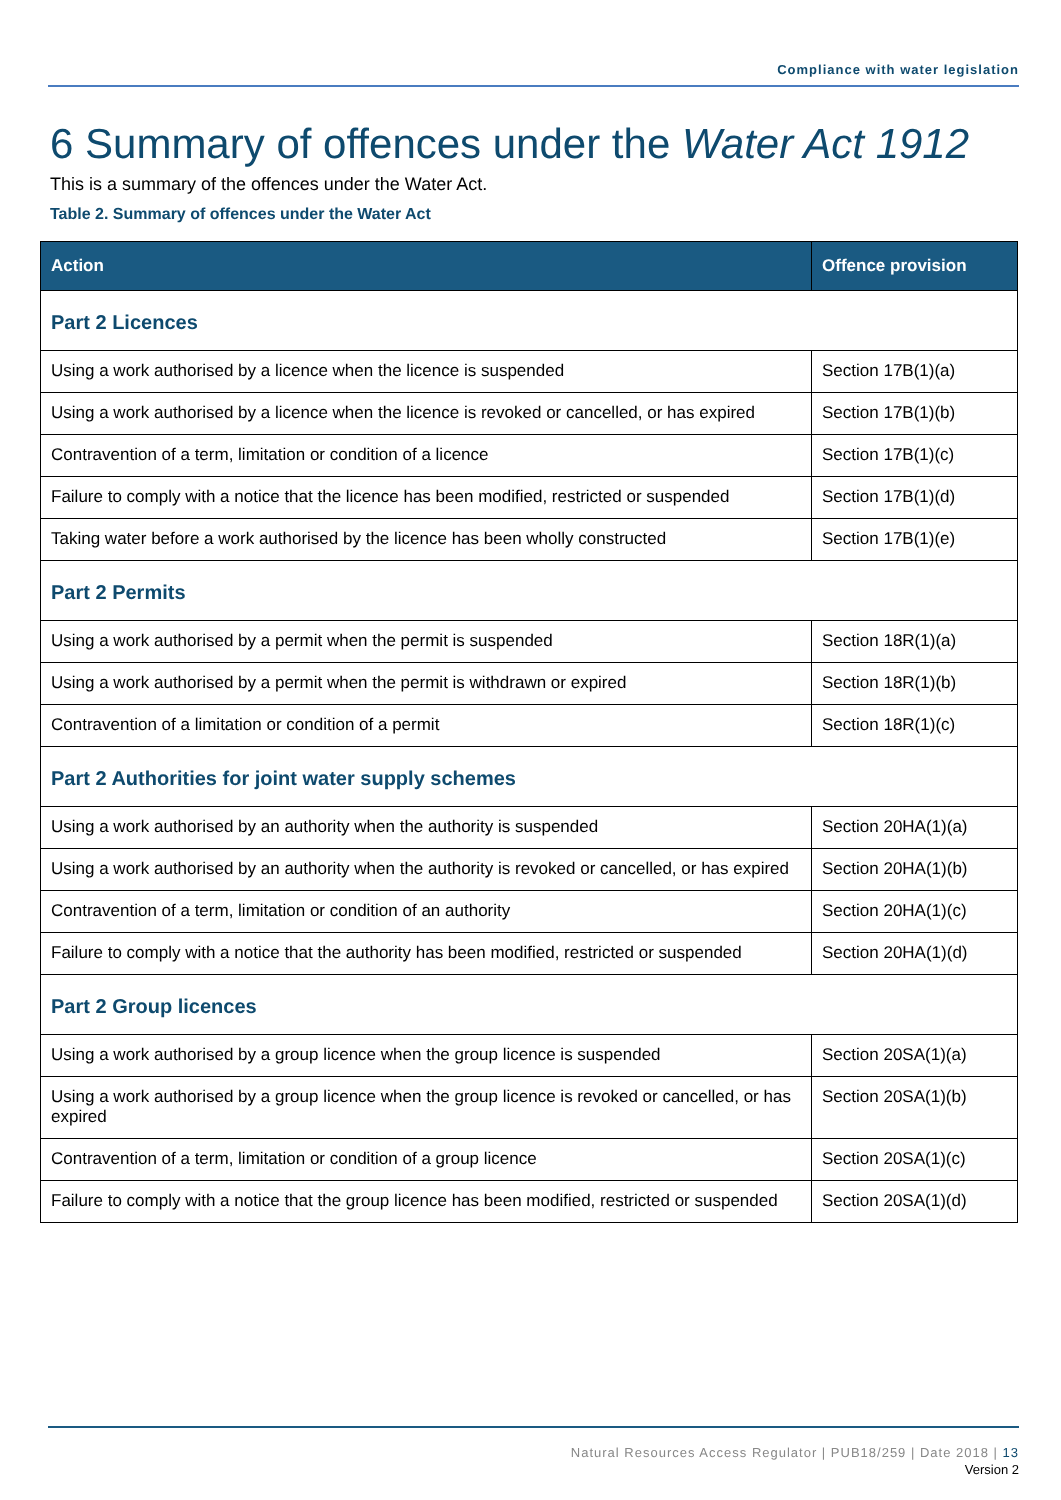Compliance with water legislation
6 Summary of offences under the Water Act 1912
This is a summary of the offences under the Water Act.
Table 2. Summary of offences under the Water Act
| Action | Offence provision |
| --- | --- |
| Part 2 Licences | |
| Using a work authorised by a licence when the licence is suspended | Section 17B(1)(a) |
| Using a work authorised by a licence when the licence is revoked or cancelled, or has expired | Section 17B(1)(b) |
| Contravention of a term, limitation or condition of a licence | Section 17B(1)(c) |
| Failure to comply with a notice that the licence has been modified, restricted or suspended | Section 17B(1)(d) |
| Taking water before a work authorised by the licence has been wholly constructed | Section 17B(1)(e) |
| Part 2 Permits | |
| Using a work authorised by a permit when the permit is suspended | Section 18R(1)(a) |
| Using a work authorised by a permit when the permit is withdrawn or expired | Section 18R(1)(b) |
| Contravention of a limitation or condition of a permit | Section 18R(1)(c) |
| Part 2 Authorities for joint water supply schemes | |
| Using a work authorised by an authority when the authority is suspended | Section 20HA(1)(a) |
| Using a work authorised by an authority when the authority is revoked or cancelled, or has expired | Section 20HA(1)(b) |
| Contravention of a term, limitation or condition of an authority | Section 20HA(1)(c) |
| Failure to comply with a notice that the authority has been modified, restricted or suspended | Section 20HA(1)(d) |
| Part 2 Group licences | |
| Using a work authorised by a group licence when the group licence is suspended | Section 20SA(1)(a) |
| Using a work authorised by a group licence when the group licence is revoked or cancelled, or has expired | Section 20SA(1)(b) |
| Contravention of a term, limitation or condition of a group licence | Section 20SA(1)(c) |
| Failure to comply with a notice that the group licence has been modified, restricted or suspended | Section 20SA(1)(d) |
Natural Resources Access Regulator | PUB18/259 | Date 2018 | 13
Version 2